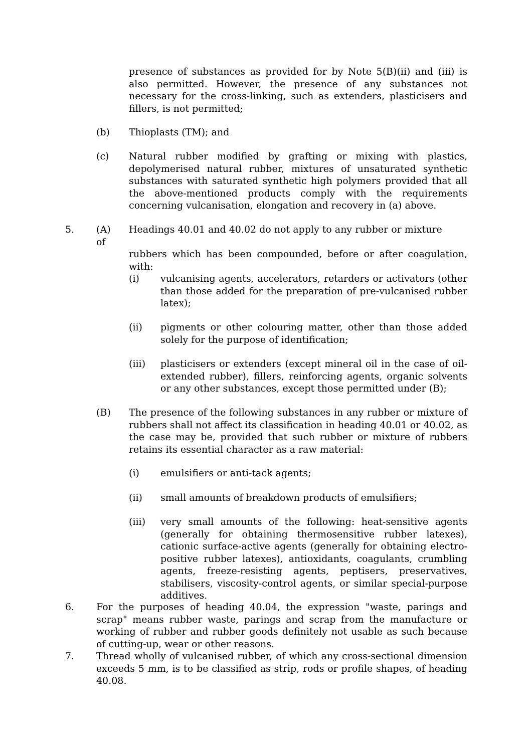presence of substances as provided for by Note 5(B)(ii) and (iii) is also permitted. However, the presence of any substances not necessary for the cross-linking, such as extenders, plasticisers and fillers, is not permitted;
(b) Thioplasts (TM); and
(c) Natural rubber modified by grafting or mixing with plastics, depolymerised natural rubber, mixtures of unsaturated synthetic substances with saturated synthetic high polymers provided that all the above-mentioned products comply with the requirements concerning vulcanisation, elongation and recovery in (a) above.
5. (A)
of
Headings 40.01 and 40.02 do not apply to any rubber or mixture
rubbers which has been compounded, before or after coagulation, with:
(i) vulcanising agents, accelerators, retarders or activators (other than those added for the preparation of pre-vulcanised rubber latex);
(ii) pigments or other colouring matter, other than those added solely for the purpose of identification;
(iii) plasticisers or extenders (except mineral oil in the case of oil-extended rubber), fillers, reinforcing agents, organic solvents or any other substances, except those permitted under (B);
(B) The presence of the following substances in any rubber or mixture of rubbers shall not affect its classification in heading 40.01 or 40.02, as the case may be, provided that such rubber or mixture of rubbers retains its essential character as a raw material:
(i) emulsifiers or anti-tack agents;
(ii) small amounts of breakdown products of emulsifiers;
(iii) very small amounts of the following: heat-sensitive agents (generally for obtaining thermosensitive rubber latexes), cationic surface-active agents (generally for obtaining electro-positive rubber latexes), antioxidants, coagulants, crumbling agents, freeze-resisting agents, peptisers, preservatives, stabilisers, viscosity-control agents, or similar special-purpose additives.
6. For the purposes of heading 40.04, the expression "waste, parings and scrap" means rubber waste, parings and scrap from the manufacture or working of rubber and rubber goods definitely not usable as such because of cutting-up, wear or other reasons.
7. Thread wholly of vulcanised rubber, of which any cross-sectional dimension exceeds 5 mm, is to be classified as strip, rods or profile shapes, of heading 40.08.